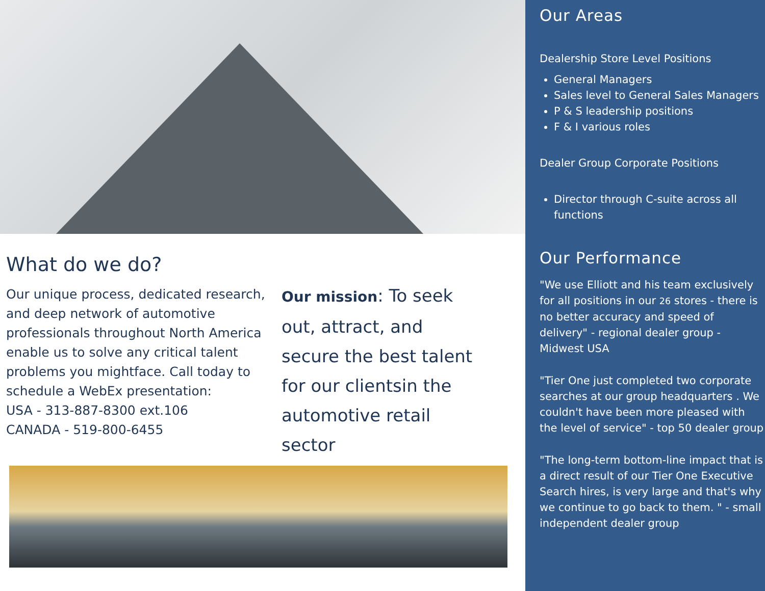What do we do?
Our unique process, dedicated research, and deep network of automotive professionals throughout North America enable us to solve any critical talent problems you mightface. Call today to schedule a WebEx presentation:
USA - 313-887-8300 ext.106
CANADA - 519-800-6455
Our mission: To seek out, attract, and secure the best talent for our clientsin the automotive retail sector
Our Areas
Dealership Store Level Positions
General Managers
Sales level to General Sales Managers
P & S leadership positions
F & I various roles
Dealer Group Corporate Positions
Director through C-suite across all functions
Our Performance
"We use Elliott and his team exclusively for all positions in our 26 stores - there is no better accuracy and speed of delivery" - regional dealer group - Midwest USA
"Tier One just completed two corporate searches at our group headquarters . We couldn't have been more pleased with the level of service" - top 50 dealer group
"The long-term bottom-line impact that is a direct result of our Tier One Executive Search hires, is very large and that's why we continue to go back to them. " - small independent dealer group